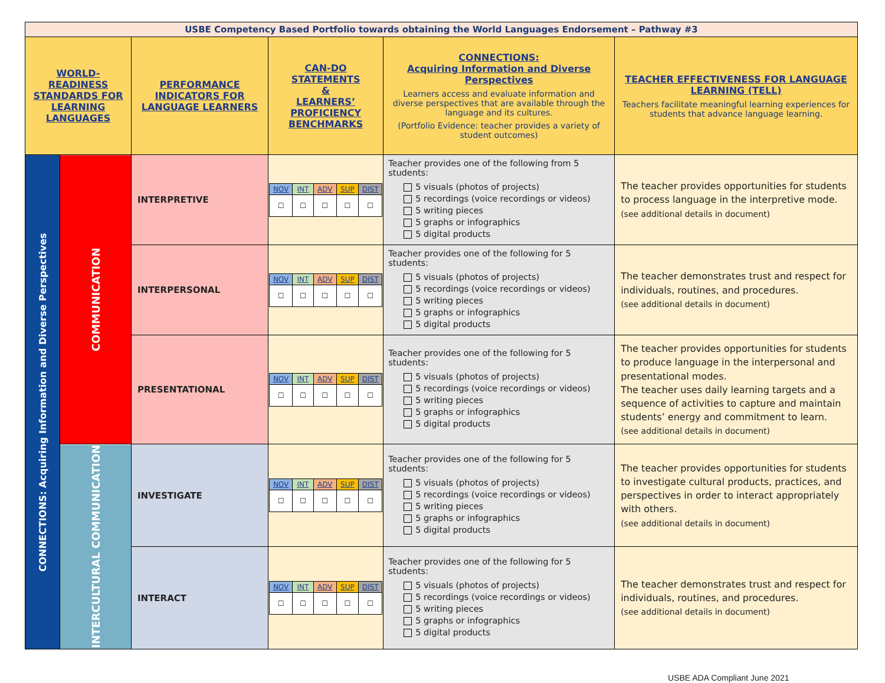| USBE Competency Based Portfolio towards obtaining the World Languages Endorsement – Pathway #3 | | | | | |
| WORLD-READINESS STANDARDS FOR LEARNING LANGUAGES | | PERFORMANCE INDICATORS FOR LANGUAGE LEARNERS | CAN-DO STATEMENTS & LEARNERS’ PROFICIENCY BENCHMARKS | CONNECTIONS: Acquiring Information and Diverse Perspectives Learners access and evaluate information and diverse perspectives that are available through the language and its cultures. (Portfolio Evidence: teacher provides a variety of student outcomes) | TEACHER EFFECTIVENESS FOR LANGUAGE LEARNING (TELL) Teachers facilitate meaningful learning experiences for students that advance language learning. |
| CONNECTIONS: Acquiring Information and Diverse Perspectives | COMMUNICATION | INTERPRETIVE | / NOV / INT / ADV / SUP / DIST / / ☐ / ☐ / ☐ / ☐ / ☐ / | Teacher provides one of the following from 5 students: 5 visuals (photos of projects) 5 recordings (voice recordings or videos) 5 writing pieces 5 graphs or infographics 5 digital products | The teacher provides opportunities for students to process language in the interpretive mode. (see additional details in document) |
| | | INTERPERSONAL | / NOV / INT / ADV / SUP / DIST / / ☐ / ☐ / ☐ / ☐ / ☐ / | Teacher provides one of the following for 5 students: 5 visuals (photos of projects) 5 recordings (voice recordings or videos) 5 writing pieces 5 graphs or infographics 5 digital products | The teacher demonstrates trust and respect for individuals, routines, and procedures. (see additional details in document) |
| | | PRESENTATIONAL | / NOV / INT / ADV / SUP / DIST / / ☐ / ☐ / ☐ / ☐ / ☐ / | Teacher provides one of the following for 5 students: 5 visuals (photos of projects) 5 recordings (voice recordings or videos) 5 writing pieces 5 graphs or infographics 5 digital products | The teacher provides opportunities for students to produce language in the interpersonal and presentational modes. The teacher uses daily learning targets and a sequence of activities to capture and maintain students’ energy and commitment to learn. (see additional details in document) |
| | INTERCULTURAL COMMUNICATION | INVESTIGATE | / NOV / INT / ADV / SUP / DIST / / ☐ / ☐ / ☐ / ☐ / ☐ / | Teacher provides one of the following for 5 students: 5 visuals (photos of projects) 5 recordings (voice recordings or videos) 5 writing pieces 5 graphs or infographics 5 digital products | The teacher provides opportunities for students to investigate cultural products, practices, and perspectives in order to interact appropriately with others. (see additional details in document) |
| | | INTERACT | / NOV / INT / ADV / SUP / DIST / / ☐ / ☐ / ☐ / ☐ / ☐ / | Teacher provides one of the following for 5 students: 5 visuals (photos of projects) 5 recordings (voice recordings or videos) 5 writing pieces 5 graphs or infographics 5 digital products | The teacher demonstrates trust and respect for individuals, routines, and procedures. (see additional details in document) |
USBE ADA Compliant June 2021